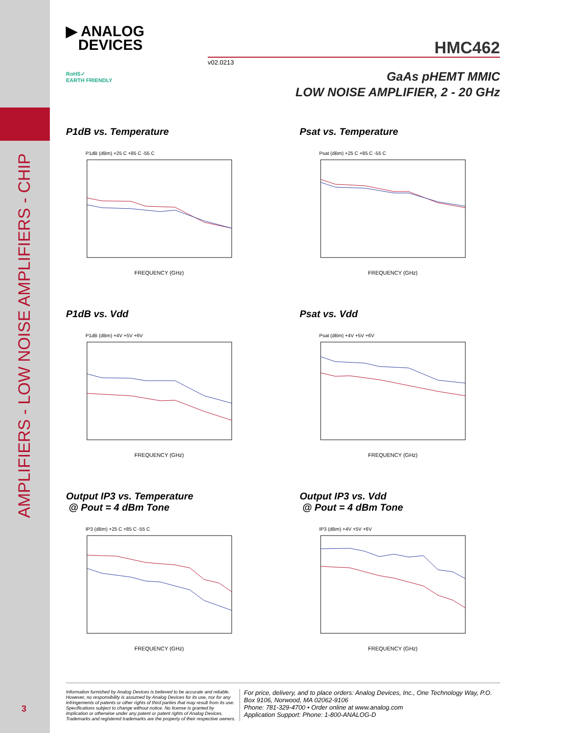AMPLIFIERS - LOW NOISE AMPLIFIERS - CHIP
3
▶ ANALOG
DEVICES
HMC462
v02.0213
RoHS✓
EARTH FRIENDLY
GaAs pHEMT MMIC
LOW NOISE AMPLIFIER, 2 - 20 GHz
P1dB vs. Temperature
FREQUENCY (GHz)
P1dB (dBm) +25 C +85 C -55 C
Psat vs. Temperature
FREQUENCY (GHz)
Psat (dBm) +25 C +85 C -55 C
P1dB vs. Vdd
FREQUENCY (GHz)
P1dB (dBm) +4V +5V +6V
Psat vs. Vdd
FREQUENCY (GHz)
Psat (dBm) +4V +5V +6V
Output IP3 vs. Temperature
@ Pout = 4 dBm Tone
FREQUENCY (GHz)
IP3 (dBm) +25 C +85 C -55 C
Output IP3 vs. Vdd
@ Pout = 4 dBm Tone
FREQUENCY (GHz)
IP3 (dBm) +4V +5V +6V
Information furnished by Analog Devices is believed to be accurate and reliable. However, no responsibility is assumed by Analog Devices for its use, nor for any infringements of patents or other rights of third parties that may result from its use. Specifications subject to change without notice. No license is granted by implication or otherwise under any patent or patent rights of Analog Devices. Trademarks and registered trademarks are the property of their respective owners.
For price, delivery, and to place orders: Analog Devices, Inc., One Technology Way, P.O. Box 9106, Norwood, MA 02062-9106
Phone: 781-329-4700 • Order online at www.analog.com
Application Support: Phone: 1-800-ANALOG-D